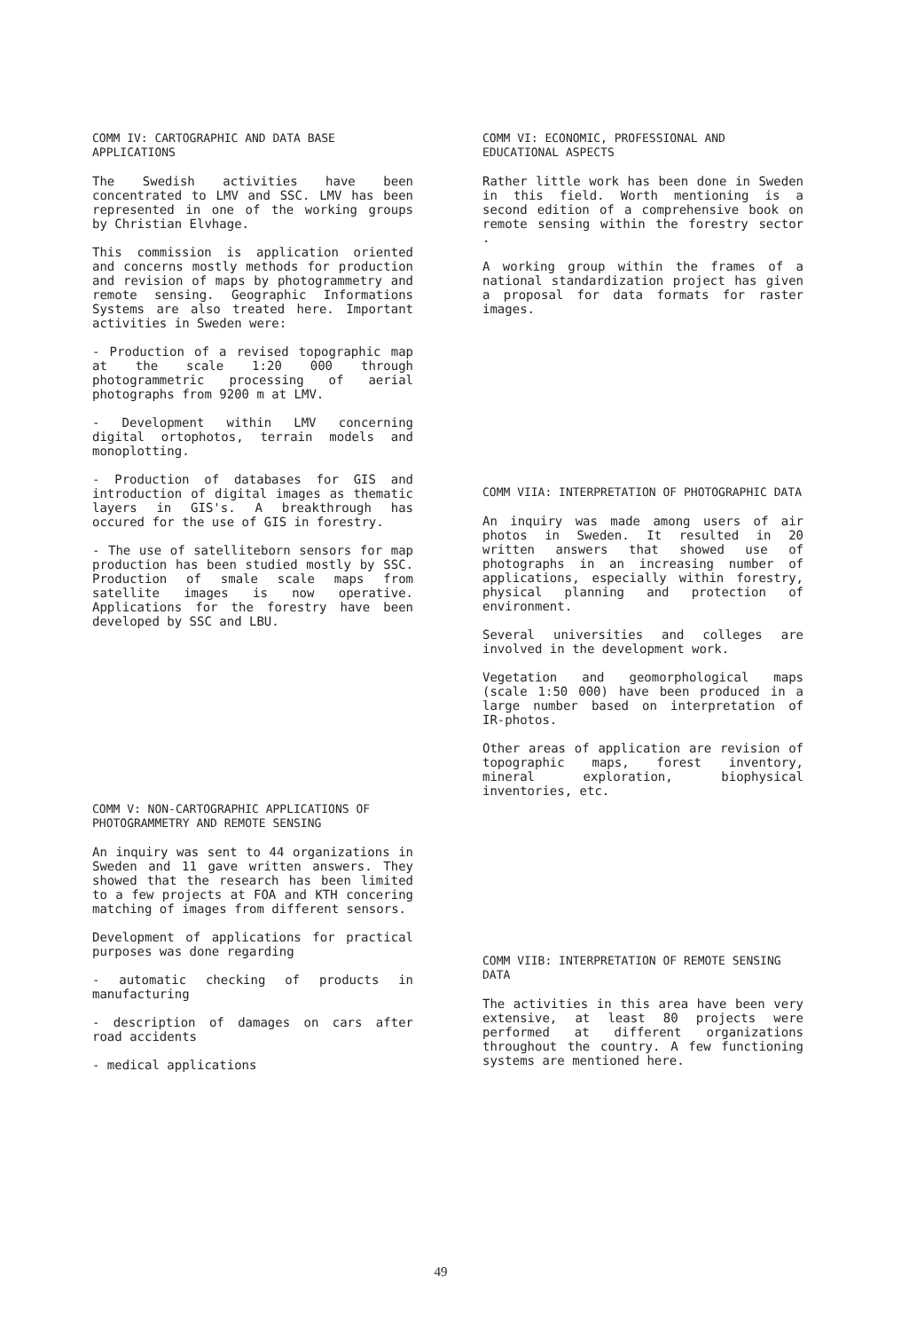COMM IV: CARTOGRAPHIC AND DATA BASE APPLICATIONS
The Swedish activities have been concentrated to LMV and SSC. LMV has been represented in one of the working groups by Christian Elvhage.
This commission is application oriented and concerns mostly methods for production and revision of maps by photogrammetry and remote sensing. Geographic Informations Systems are also treated here. Important activities in Sweden were:
- Production of a revised topographic map at the scale 1:20 000 through photogrammetric processing of aerial photographs from 9200 m at LMV.
- Development within LMV concerning digital ortophotos, terrain models and monoplotting.
- Production of databases for GIS and introduction of digital images as thematic layers in GIS's. A breakthrough has occured for the use of GIS in forestry.
- The use of satelliteborn sensors for map production has been studied mostly by SSC. Production of smale scale maps from satellite images is now operative. Applications for the forestry have been developed by SSC and LBU.
COMM V: NON-CARTOGRAPHIC APPLICATIONS OF PHOTOGRAMMETRY AND REMOTE SENSING
An inquiry was sent to 44 organizations in Sweden and 11 gave written answers. They showed that the research has been limited to a few projects at FOA and KTH concering matching of images from different sensors.
Development of applications for practical purposes was done regarding
- automatic checking of products in manufacturing
- description of damages on cars after road accidents
- medical applications
COMM VI: ECONOMIC, PROFESSIONAL AND EDUCATIONAL ASPECTS
Rather little work has been done in Sweden in this field. Worth mentioning is a second edition of a comprehensive book on remote sensing within the forestry sector .
A working group within the frames of a national standardization project has given a proposal for data formats for raster images.
COMM VIIA: INTERPRETATION OF PHOTOGRAPHIC DATA
An inquiry was made among users of air photos in Sweden. It resulted in 20 written answers that showed use of photographs in an increasing number of applications, especially within forestry, physical planning and protection of environment.
Several universities and colleges are involved in the development work.
Vegetation and geomorphological maps (scale 1:50 000) have been produced in a large number based on interpretation of IR-photos.
Other areas of application are revision of topographic maps, forest inventory, mineral exploration, biophysical inventories, etc.
COMM VIIB: INTERPRETATION OF REMOTE SENSING DATA
The activities in this area have been very extensive, at least 80 projects were performed at different organizations throughout the country. A few functioning systems are mentioned here.
49